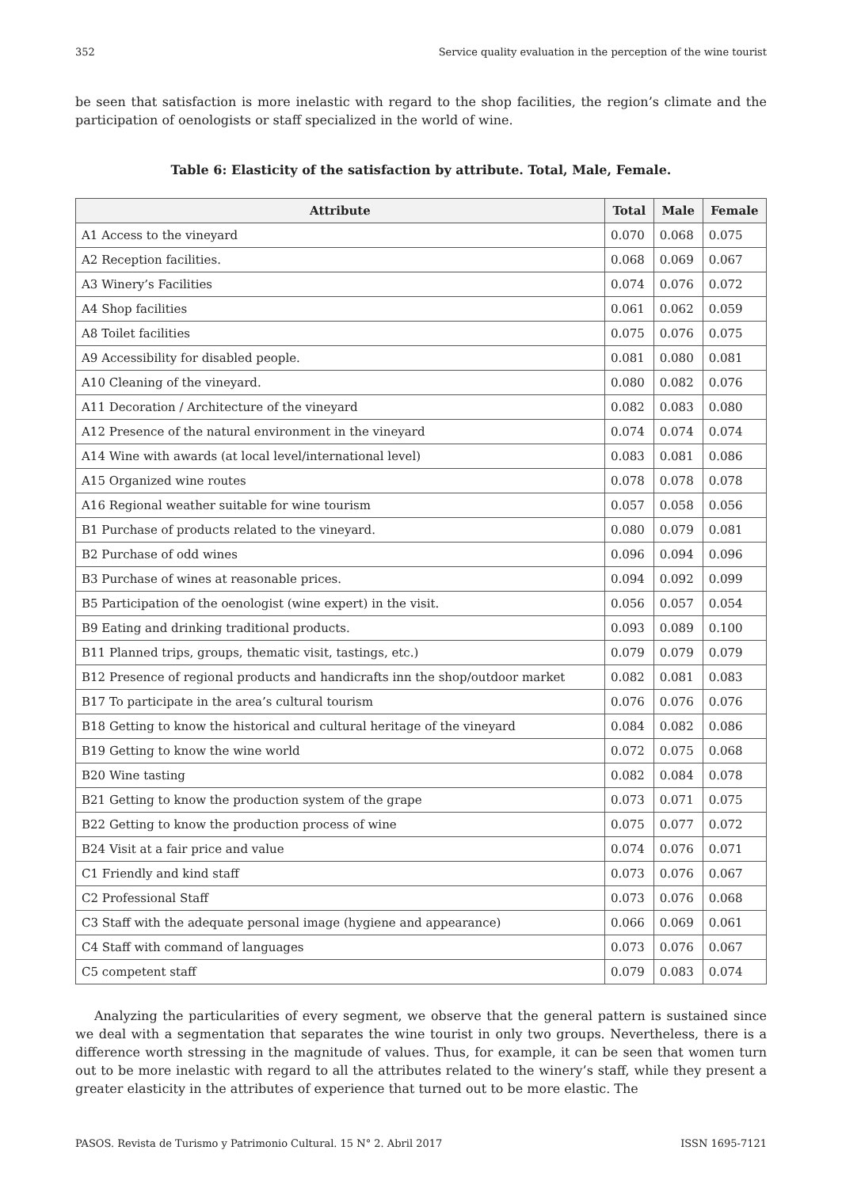352 Service quality evaluation in the perception of the wine tourist
be seen that satisfaction is more inelastic with regard to the shop facilities, the region’s climate and the participation of oenologists or staff specialized in the world of wine.
Table 6: Elasticity of the satisfaction by attribute. Total, Male, Female.
| Attribute | Total | Male | Female |
| --- | --- | --- | --- |
| A1 Access to the vineyard | 0.070 | 0.068 | 0.075 |
| A2 Reception facilities. | 0.068 | 0.069 | 0.067 |
| A3 Winery’s Facilities | 0.074 | 0.076 | 0.072 |
| A4 Shop facilities | 0.061 | 0.062 | 0.059 |
| A8 Toilet facilities | 0.075 | 0.076 | 0.075 |
| A9 Accessibility for disabled people. | 0.081 | 0.080 | 0.081 |
| A10 Cleaning of the vineyard. | 0.080 | 0.082 | 0.076 |
| A11 Decoration / Architecture of the vineyard | 0.082 | 0.083 | 0.080 |
| A12 Presence of the natural environment in the vineyard | 0.074 | 0.074 | 0.074 |
| A14 Wine with awards (at local level/international level) | 0.083 | 0.081 | 0.086 |
| A15 Organized wine routes | 0.078 | 0.078 | 0.078 |
| A16 Regional weather suitable for wine tourism | 0.057 | 0.058 | 0.056 |
| B1 Purchase of products related to the vineyard. | 0.080 | 0.079 | 0.081 |
| B2 Purchase of odd wines | 0.096 | 0.094 | 0.096 |
| B3 Purchase of wines at reasonable prices. | 0.094 | 0.092 | 0.099 |
| B5 Participation of the oenologist (wine expert) in the visit. | 0.056 | 0.057 | 0.054 |
| B9 Eating and drinking traditional products. | 0.093 | 0.089 | 0.100 |
| B11 Planned trips, groups, thematic visit, tastings, etc.) | 0.079 | 0.079 | 0.079 |
| B12 Presence of regional products and handicrafts inn the shop/outdoor market | 0.082 | 0.081 | 0.083 |
| B17 To participate in the area’s cultural tourism | 0.076 | 0.076 | 0.076 |
| B18 Getting to know the historical and cultural heritage of the vineyard | 0.084 | 0.082 | 0.086 |
| B19 Getting to know the wine world | 0.072 | 0.075 | 0.068 |
| B20 Wine tasting | 0.082 | 0.084 | 0.078 |
| B21 Getting to know the production system of the grape | 0.073 | 0.071 | 0.075 |
| B22 Getting to know the production process of wine | 0.075 | 0.077 | 0.072 |
| B24 Visit at a fair price and value | 0.074 | 0.076 | 0.071 |
| C1 Friendly and kind staff | 0.073 | 0.076 | 0.067 |
| C2 Professional Staff | 0.073 | 0.076 | 0.068 |
| C3 Staff with the adequate personal image (hygiene and appearance) | 0.066 | 0.069 | 0.061 |
| C4 Staff with command of languages | 0.073 | 0.076 | 0.067 |
| C5 competent staff | 0.079 | 0.083 | 0.074 |
Analyzing the particularities of every segment, we observe that the general pattern is sustained since we deal with a segmentation that separates the wine tourist in only two groups. Nevertheless, there is a difference worth stressing in the magnitude of values. Thus, for example, it can be seen that women turn out to be more inelastic with regard to all the attributes related to the winery’s staff, while they present a greater elasticity in the attributes of experience that turned out to be more elastic. The
PASOS. Revista de Turismo y Patrimonio Cultural. 15 N° 2. Abril 2017 ISSN 1695-7121